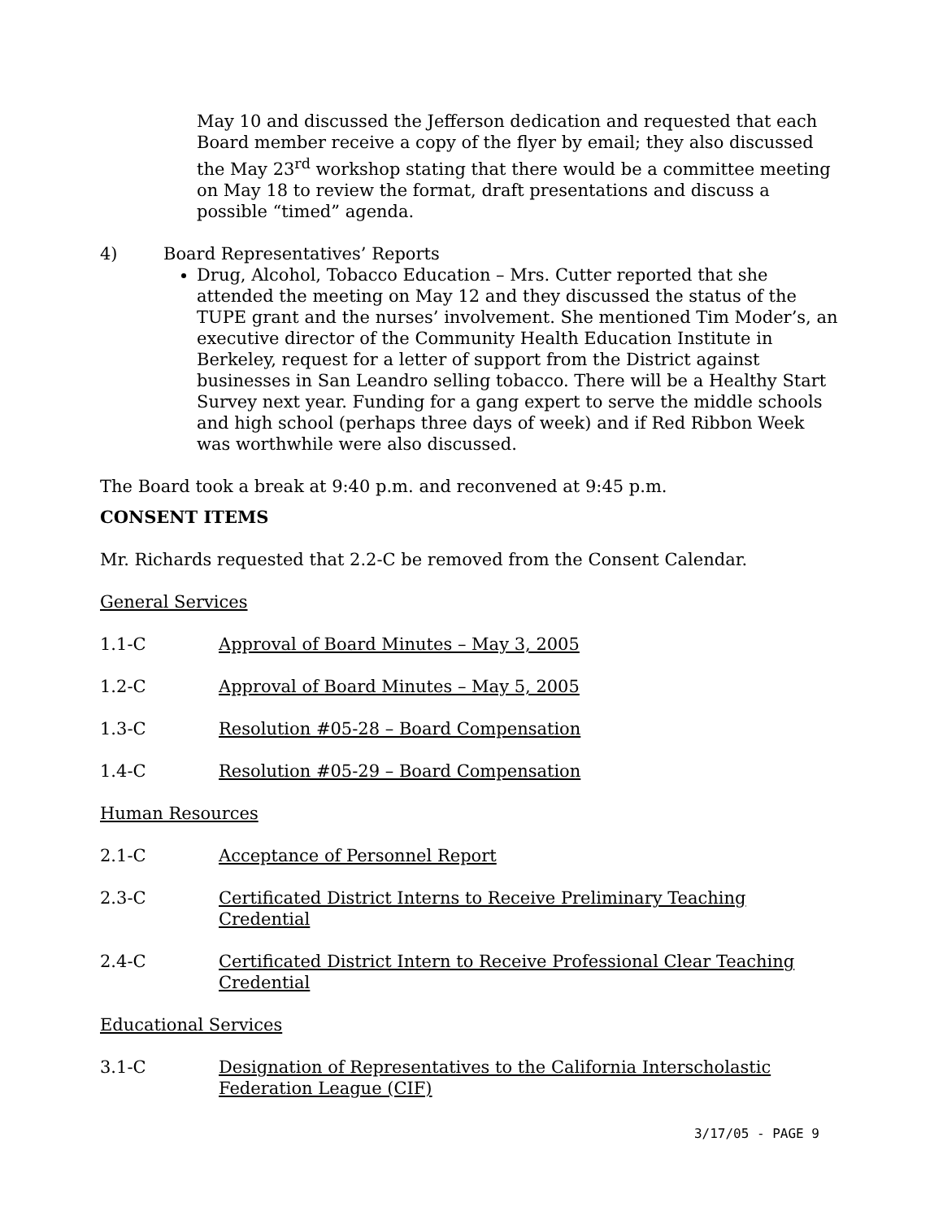May 10 and discussed the Jefferson dedication and requested that each Board member receive a copy of the flyer by email; they also discussed the May 23<sup>rd</sup> workshop stating that there would be a committee meeting on May 18 to review the format, draft presentations and discuss a possible “timed” agenda.
4) Board Representatives’ Reports
Drug, Alcohol, Tobacco Education – Mrs. Cutter reported that she attended the meeting on May 12 and they discussed the status of the TUPE grant and the nurses’ involvement. She mentioned Tim Moder’s, an executive director of the Community Health Education Institute in Berkeley, request for a letter of support from the District against businesses in San Leandro selling tobacco. There will be a Healthy Start Survey next year. Funding for a gang expert to serve the middle schools and high school (perhaps three days of week) and if Red Ribbon Week was worthwhile were also discussed.
The Board took a break at 9:40 p.m. and reconvened at 9:45 p.m.
CONSENT ITEMS
Mr. Richards requested that 2.2-C be removed from the Consent Calendar.
General Services
1.1-C Approval of Board Minutes – May 3, 2005
1.2-C Approval of Board Minutes – May 5, 2005
1.3-C Resolution #05-28 – Board Compensation
1.4-C Resolution #05-29 – Board Compensation
Human Resources
2.1-C Acceptance of Personnel Report
2.3-C Certificated District Interns to Receive Preliminary Teaching Credential
2.4-C Certificated District Intern to Receive Professional Clear Teaching Credential
Educational Services
3.1-C Designation of Representatives to the California Interscholastic Federation League (CIF)
3/17/05 - PAGE 9